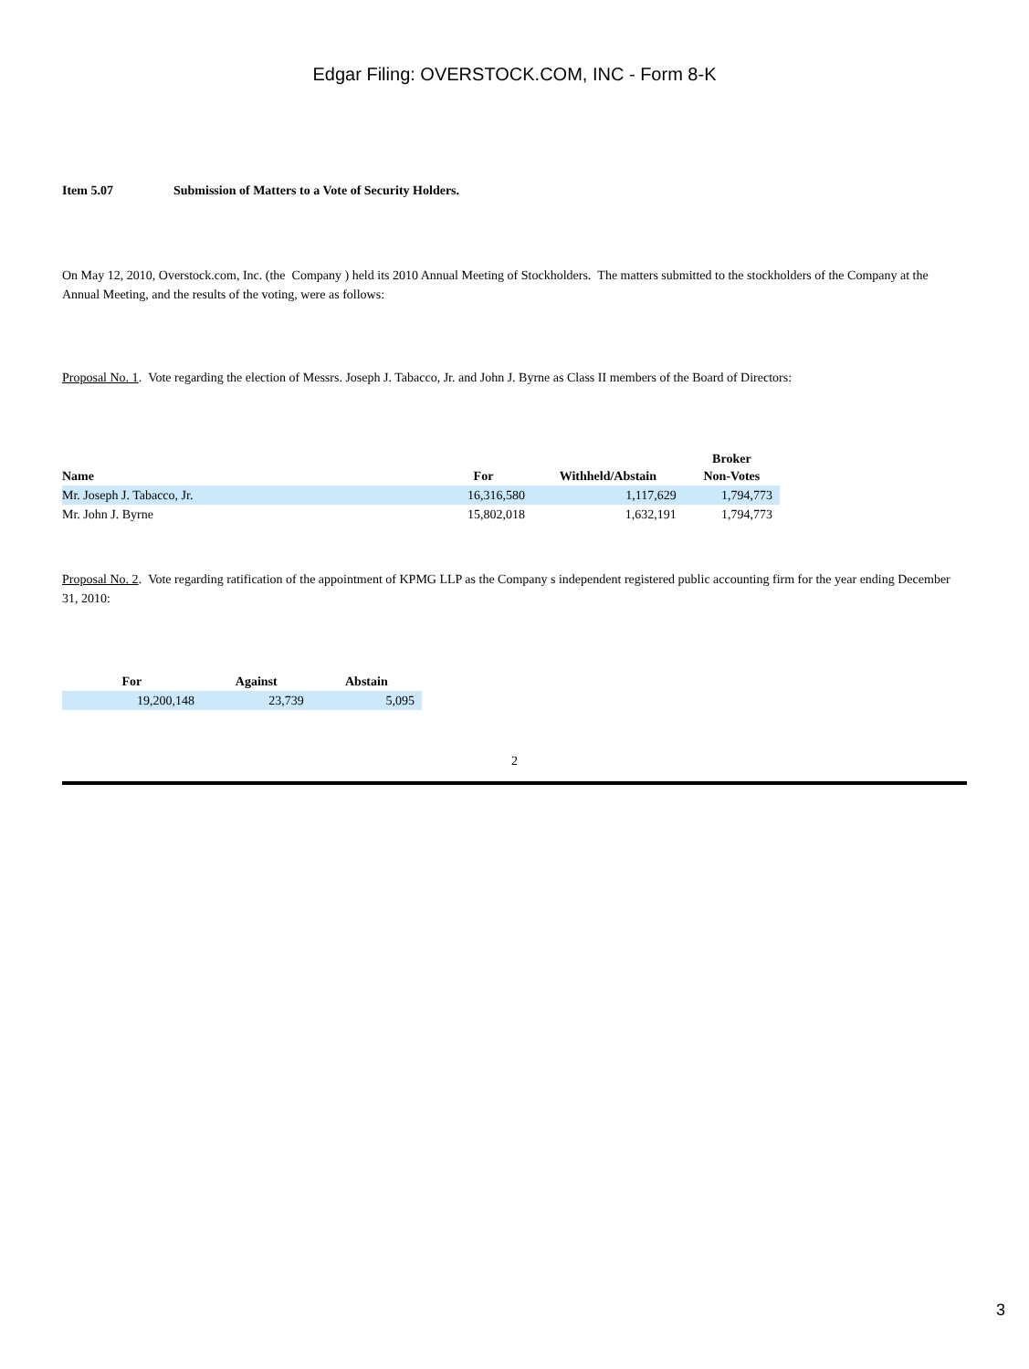Edgar Filing: OVERSTOCK.COM, INC - Form 8-K
Item 5.07 Submission of Matters to a Vote of Security Holders.
On May 12, 2010, Overstock.com, Inc. (the Company ) held its 2010 Annual Meeting of Stockholders. The matters submitted to the stockholders of the Company at the Annual Meeting, and the results of the voting, were as follows:
Proposal No. 1. Vote regarding the election of Messrs. Joseph J. Tabacco, Jr. and John J. Byrne as Class II members of the Board of Directors:
| Name | For | Withheld/Abstain | Broker Non-Votes |
| --- | --- | --- | --- |
| Mr. Joseph J. Tabacco, Jr. | 16,316,580 | 1,117,629 | 1,794,773 |
| Mr. John J. Byrne | 15,802,018 | 1,632,191 | 1,794,773 |
Proposal No. 2. Vote regarding ratification of the appointment of KPMG LLP as the Company s independent registered public accounting firm for the year ending December 31, 2010:
| For | Against | Abstain |
| --- | --- | --- |
| 19,200,148 | 23,739 | 5,095 |
2
3